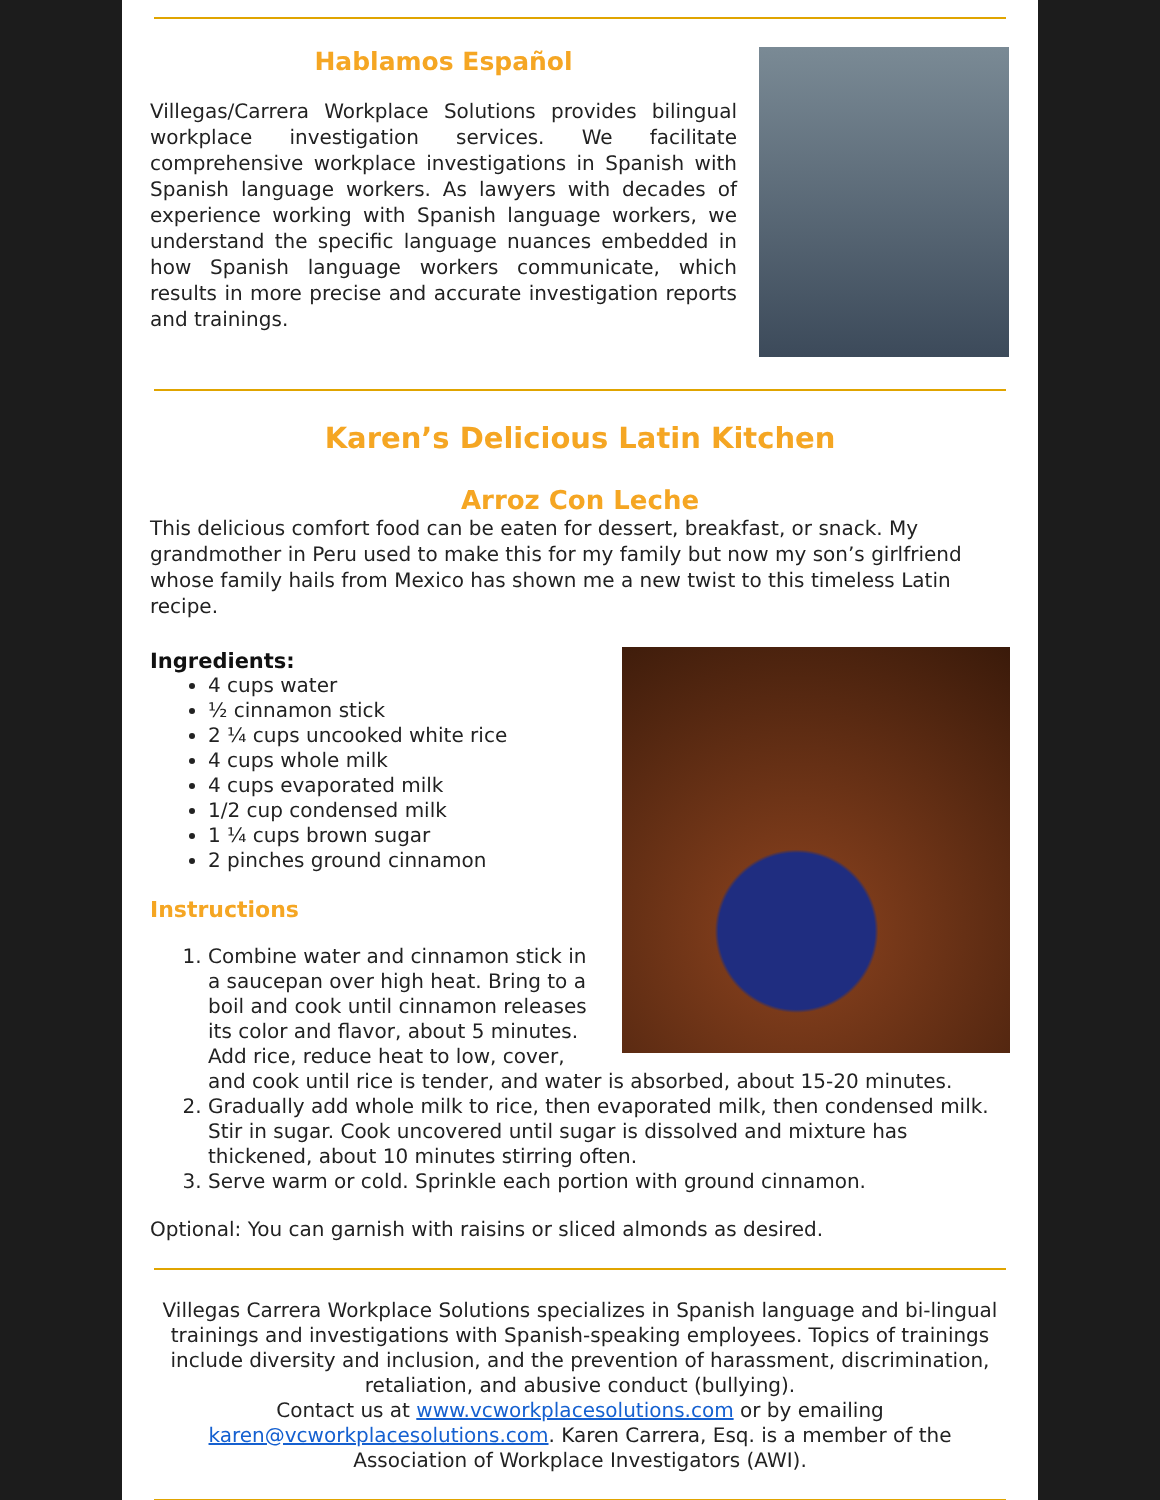Hablamos Español
Villegas/Carrera Workplace Solutions provides bilingual workplace investigation services. We facilitate comprehensive workplace investigations in Spanish with Spanish language workers. As lawyers with decades of experience working with Spanish language workers, we understand the specific language nuances embedded in how Spanish language workers communicate, which results in more precise and accurate investigation reports and trainings.
Karen’s Delicious Latin Kitchen
Arroz Con Leche
This delicious comfort food can be eaten for dessert, breakfast, or snack. My grandmother in Peru used to make this for my family but now my son’s girlfriend whose family hails from Mexico has shown me a new twist to this timeless Latin recipe.
Ingredients:
4 cups water
½ cinnamon stick
2 ¼ cups uncooked white rice
4 cups whole milk
4 cups evaporated milk
1/2 cup condensed milk
1 ¼ cups brown sugar
2 pinches ground cinnamon
Instructions
1. Combine water and cinnamon stick in a saucepan over high heat. Bring to a boil and cook until cinnamon releases its color and flavor, about 5 minutes. Add rice, reduce heat to low, cover, and cook until rice is tender, and water is absorbed, about 15-20 minutes.
2. Gradually add whole milk to rice, then evaporated milk, then condensed milk. Stir in sugar. Cook uncovered until sugar is dissolved and mixture has thickened, about 10 minutes stirring often.
3. Serve warm or cold. Sprinkle each portion with ground cinnamon.
Optional: You can garnish with raisins or sliced almonds as desired.
Villegas Carrera Workplace Solutions specializes in Spanish language and bi-lingual trainings and investigations with Spanish-speaking employees. Topics of trainings include diversity and inclusion, and the prevention of harassment, discrimination, retaliation, and abusive conduct (bullying).
Contact us at www.vcworkplacesolutions.com or by emailing karen@vcworkplacesolutions.com. Karen Carrera, Esq. is a member of the Association of Workplace Investigators (AWI).